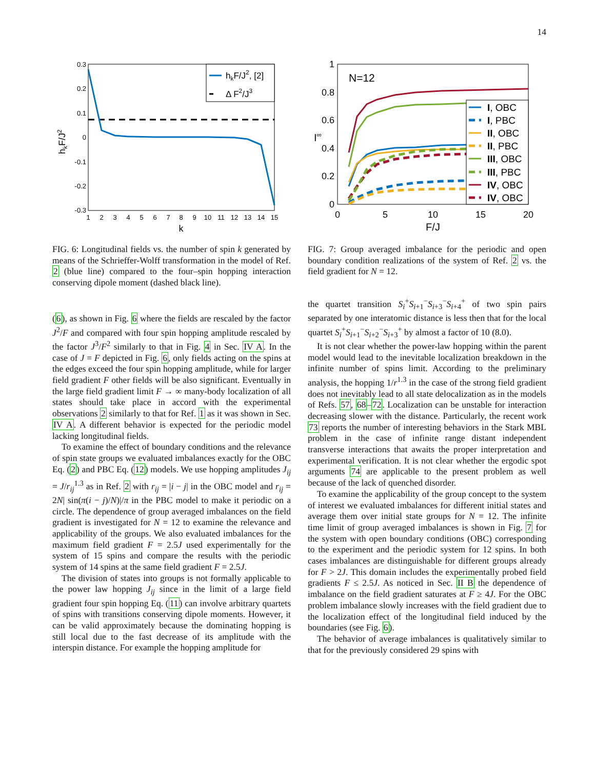14
0.3
0.2
0.1
0
-0.1
-0.2
-0.3
1
2
3
4
5
6
7
8
9
10
11
12
13
14
15
k
hkF/J2
hkF/J2, [2]
Δ F2/J3
FIG. 6: Longitudinal fields vs. the number of spin k generated by means of the Schrieffer-Wolff transformation in the model of Ref. 2 (blue line) compared to the four–spin hopping interaction conserving dipole moment (dashed black line).
(6), as shown in Fig. 6 where the fields are rescaled by the factor J<sup>2</sup>/F and compared with four spin hopping amplitude rescaled by the factor J<sup>3</sup>/F<sup>2</sup> similarly to that in Fig. 4 in Sec. IV A. In the case of J = F depicted in Fig. 6, only fields acting on the spins at the edges exceed the four spin hopping amplitude, while for larger field gradient F other fields will be also significant. Eventually in the large field gradient limit F → ∞ many-body localization of all states should take place in accord with the experimental observations 2 similarly to that for Ref. 1 as it was shown in Sec. IV A. A different behavior is expected for the periodic model lacking longitudinal fields.
To examine the effect of boundary conditions and the relevance of spin state groups we evaluated imbalances exactly for the OBC Eq. (2) and PBC Eq. (12) models. We use hopping amplitudes J<sub>ij</sub> = J/r<sub>ij</sub><sup>1.3</sup> as in Ref. 2 with r<sub>ij</sub> = |i − j| in the OBC model and r<sub>ij</sub> = 2N| sin(π(i − j)/N)|/π in the PBC model to make it periodic on a circle. The dependence of group averaged imbalances on the field gradient is investigated for N = 12 to examine the relevance and applicability of the groups. We also evaluated imbalances for the maximum field gradient F = 2.5J used experimentally for the system of 15 spins and compare the results with the periodic system of 14 spins at the same field gradient F = 2.5J.
The division of states into groups is not formally applicable to the power law hopping J<sub>ij</sub> since in the limit of a large field gradient four spin hopping Eq. (11) can involve arbitrary quartets of spins with transitions conserving dipole moments. However, it can be valid approximately because the dominating hopping is still local due to the fast decrease of its amplitude with the interspin distance. For example the hopping amplitude for
1
0.8
0.6
0.4
0.2
0
0
5
10
15
20
F/J
I∞
N=12
I, OBC
I, PBC
II, OBC
II, PBC
III, OBC
III, PBC
IV, OBC
IV, OBC
FIG. 7: Group averaged imbalance for the periodic and open boundary condition realizations of the system of Ref. 2 vs. the field gradient for N = 12.
the quartet transition S<sub>i</sub><sup>+</sup>S<sub>i+1</sub><sup>−</sup>S<sub>i+3</sub><sup>−</sup>S<sub>i+4</sub><sup>+</sup> of two spin pairs separated by one interatomic distance is less then that for the local quartet S<sub>i</sub><sup>+</sup>S<sub>i+1</sub><sup>−</sup>S<sub>i+2</sub><sup>−</sup>S<sub>i+3</sub><sup>+</sup> by almost a factor of 10 (8.0).
It is not clear whether the power-law hopping within the parent model would lead to the inevitable localization breakdown in the infinite number of spins limit. According to the preliminary analysis, the hopping 1/r<sup>1.3</sup> in the case of the strong field gradient does not inevitably lead to all state delocalization as in the models of Refs. 57, 68–72. Localization can be unstable for interaction decreasing slower with the distance. Particularly, the recent work 73 reports the number of interesting behaviors in the Stark MBL problem in the case of infinite range distant independent transverse interactions that awaits the proper interpretation and experimental verification. It is not clear whether the ergodic spot arguments 74 are applicable to the present problem as well because of the lack of quenched disorder.
To examine the applicability of the group concept to the system of interest we evaluated imbalances for different initial states and average them over initial state groups for N = 12. The infinite time limit of group averaged imbalances is shown in Fig. 7 for the system with open boundary conditions (OBC) corresponding to the experiment and the periodic system for 12 spins. In both cases imbalances are distinguishable for different groups already for F > 2J. This domain includes the experimentally probed field gradients F ≤ 2.5J. As noticed in Sec. II B the dependence of imbalance on the field gradient saturates at F ≥ 4J. For the OBC problem imbalance slowly increases with the field gradient due to the localization effect of the longitudinal field induced by the boundaries (see Fig. 6).
The behavior of average imbalances is qualitatively similar to that for the previously considered 29 spins with